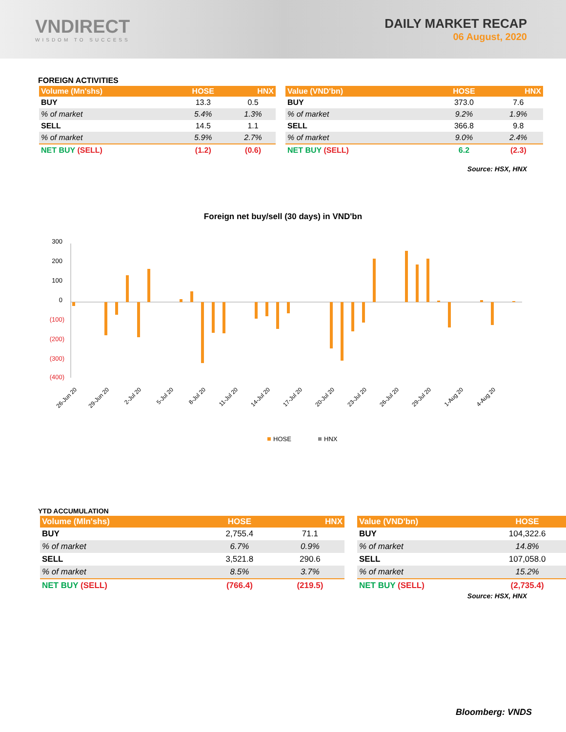VNDIRECT
WISDOM TO SUCCESS
DAILY MARKET RECAP
06 August, 2020
FOREIGN ACTIVITIES
| Volume (Mn'shs) | HOSE | HNX |
| --- | --- | --- |
| BUY | 13.3 | 0.5 |
| % of market | 5.4% | 1.3% |
| SELL | 14.5 | 1.1 |
| % of market | 5.9% | 2.7% |
| NET BUY (SELL) | (1.2) | (0.6) |
| Value (VND'bn) | HOSE | HNX |
| --- | --- | --- |
| BUY | 373.0 | 7.6 |
| % of market | 9.2% | 1.9% |
| SELL | 366.8 | 9.8 |
| % of market | 9.0% | 2.4% |
| NET BUY (SELL) | 6.2 | (2.3) |
Source: HSX, HNX
Foreign net buy/sell (30 days) in VND'bn
300
200
100
0
(100)
(200)
(300)
(400)
26-Jun 20
29-Jun 20
2-Jul 20
5-Jul 20
8-Jul 20
11-Jul 20
14-Jul 20
17-Jul 20
20-Jul 20
23-Jul 20
26-Jul 20
29-Jul 20
1-Aug 20
4-Aug 20
HOSE
HNX
YTD ACCUMULATION
| Volume (Mln'shs) | HOSE | HNX |
| --- | --- | --- |
| BUY | 2,755.4 | 71.1 |
| % of market | 6.7% | 0.9% |
| SELL | 3,521.8 | 290.6 |
| % of market | 8.5% | 3.7% |
| NET BUY (SELL) | (766.4) | (219.5) |
| Value (VND'bn) | HOSE |
| --- | --- |
| BUY | 104,322.6 |
| % of market | 14.8% |
| SELL | 107,058.0 |
| % of market | 15.2% |
| NET BUY (SELL) | (2,735.4) |
Source: HSX, HNX
Bloomberg: VNDS